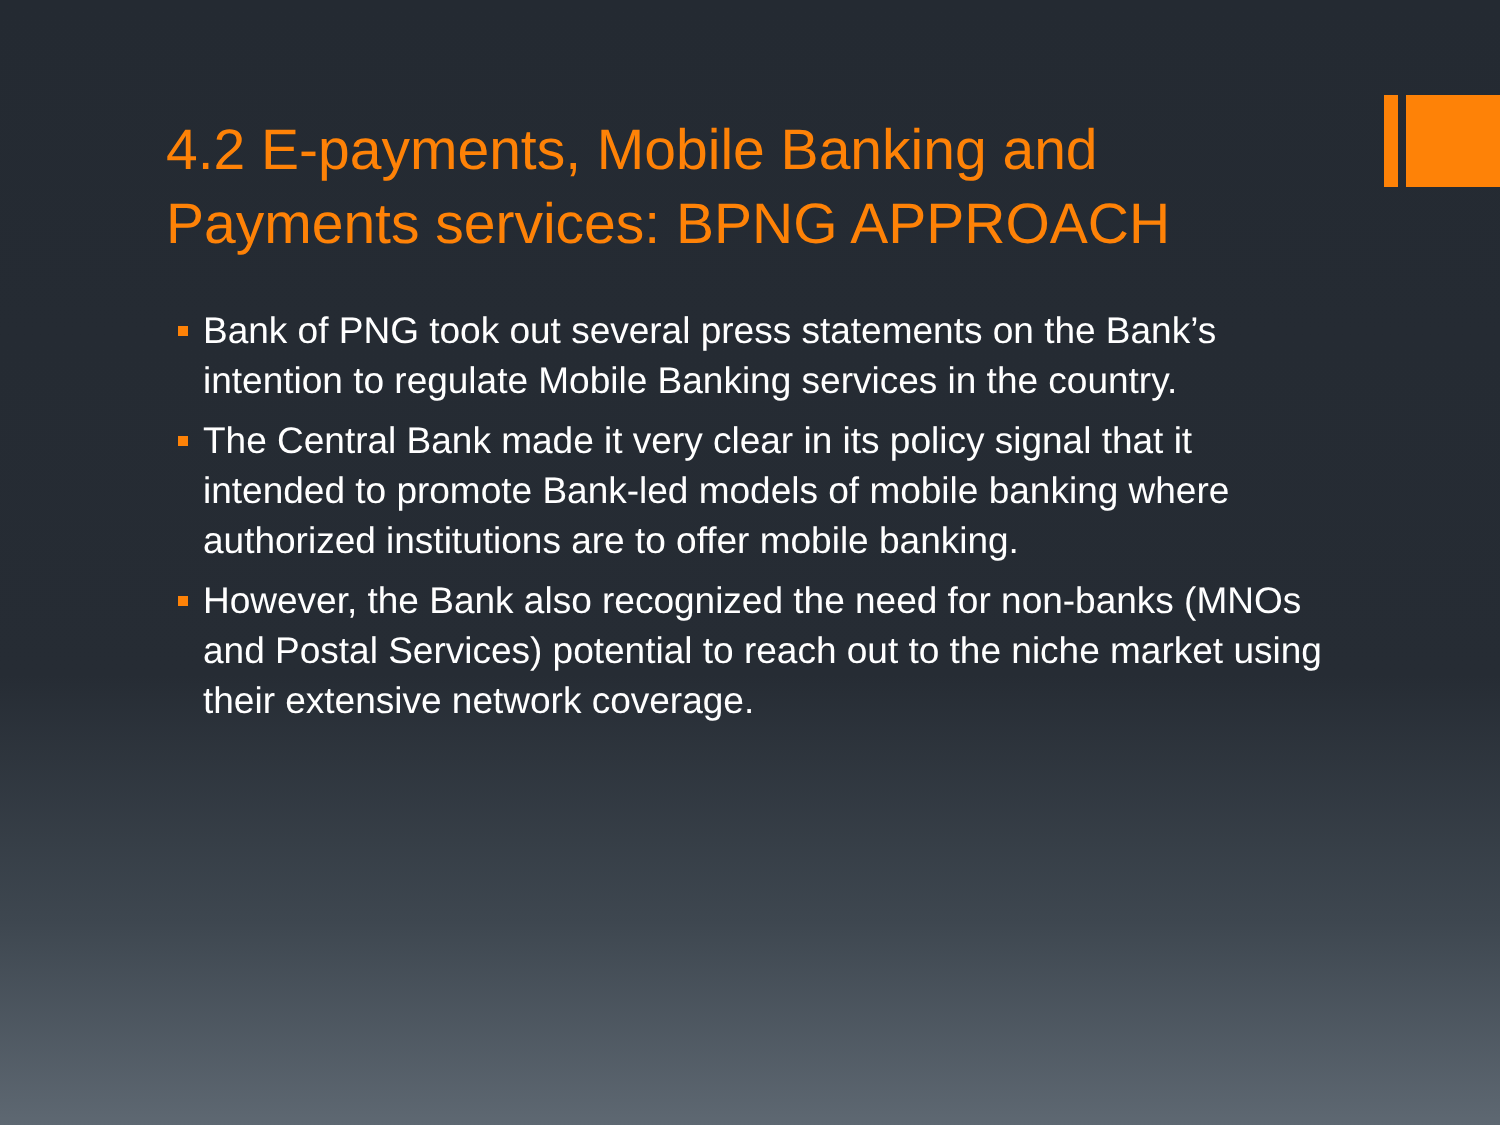4.2 E-payments, Mobile Banking and Payments services: BPNG APPROACH
Bank of PNG took out several press statements on the Bank’s intention to regulate Mobile Banking services in the country.
The Central Bank made it very clear in its policy signal that it intended to promote Bank-led models of mobile banking where authorized institutions are to offer mobile banking.
However, the Bank also recognized the need for non-banks (MNOs and Postal Services) potential to reach out to the niche market using their extensive network coverage.